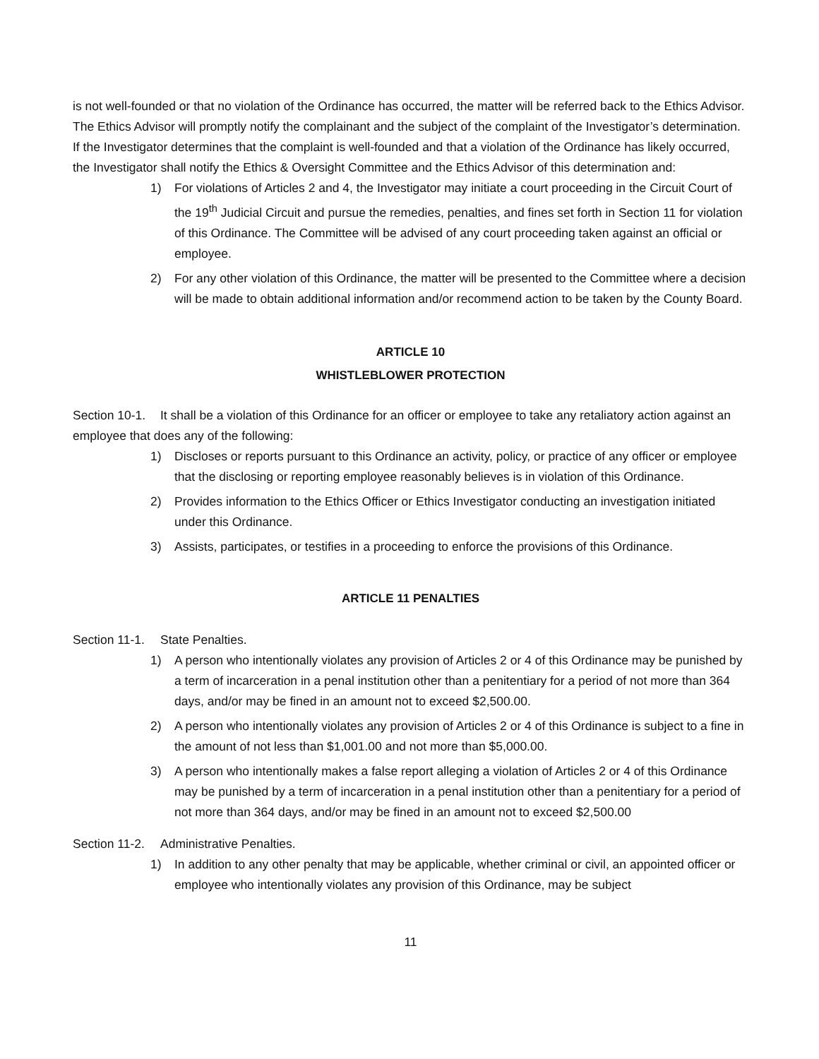is not well-founded or that no violation of the Ordinance has occurred, the matter will be referred back to the Ethics Advisor. The Ethics Advisor will promptly notify the complainant and the subject of the complaint of the Investigator’s determination. If the Investigator determines that the complaint is well-founded and that a violation of the Ordinance has likely occurred, the Investigator shall notify the Ethics & Oversight Committee and the Ethics Advisor of this determination and:
1) For violations of Articles 2 and 4, the Investigator may initiate a court proceeding in the Circuit Court of the 19<sup>th</sup> Judicial Circuit and pursue the remedies, penalties, and fines set forth in Section 11 for violation of this Ordinance. The Committee will be advised of any court proceeding taken against an official or employee.
2) For any other violation of this Ordinance, the matter will be presented to the Committee where a decision will be made to obtain additional information and/or recommend action to be taken by the County Board.
ARTICLE 10
WHISTLEBLOWER PROTECTION
Section 10-1. It shall be a violation of this Ordinance for an officer or employee to take any retaliatory action against an employee that does any of the following:
1) Discloses or reports pursuant to this Ordinance an activity, policy, or practice of any officer or employee that the disclosing or reporting employee reasonably believes is in violation of this Ordinance.
2) Provides information to the Ethics Officer or Ethics Investigator conducting an investigation initiated under this Ordinance.
3) Assists, participates, or testifies in a proceeding to enforce the provisions of this Ordinance.
ARTICLE 11 PENALTIES
Section 11-1. State Penalties.
1) A person who intentionally violates any provision of Articles 2 or 4 of this Ordinance may be punished by a term of incarceration in a penal institution other than a penitentiary for a period of not more than 364 days, and/or may be fined in an amount not to exceed $2,500.00.
2) A person who intentionally violates any provision of Articles 2 or 4 of this Ordinance is subject to a fine in the amount of not less than $1,001.00 and not more than $5,000.00.
3) A person who intentionally makes a false report alleging a violation of Articles 2 or 4 of this Ordinance may be punished by a term of incarceration in a penal institution other than a penitentiary for a period of not more than 364 days, and/or may be fined in an amount not to exceed $2,500.00
Section 11-2. Administrative Penalties.
1) In addition to any other penalty that may be applicable, whether criminal or civil, an appointed officer or employee who intentionally violates any provision of this Ordinance, may be subject
11